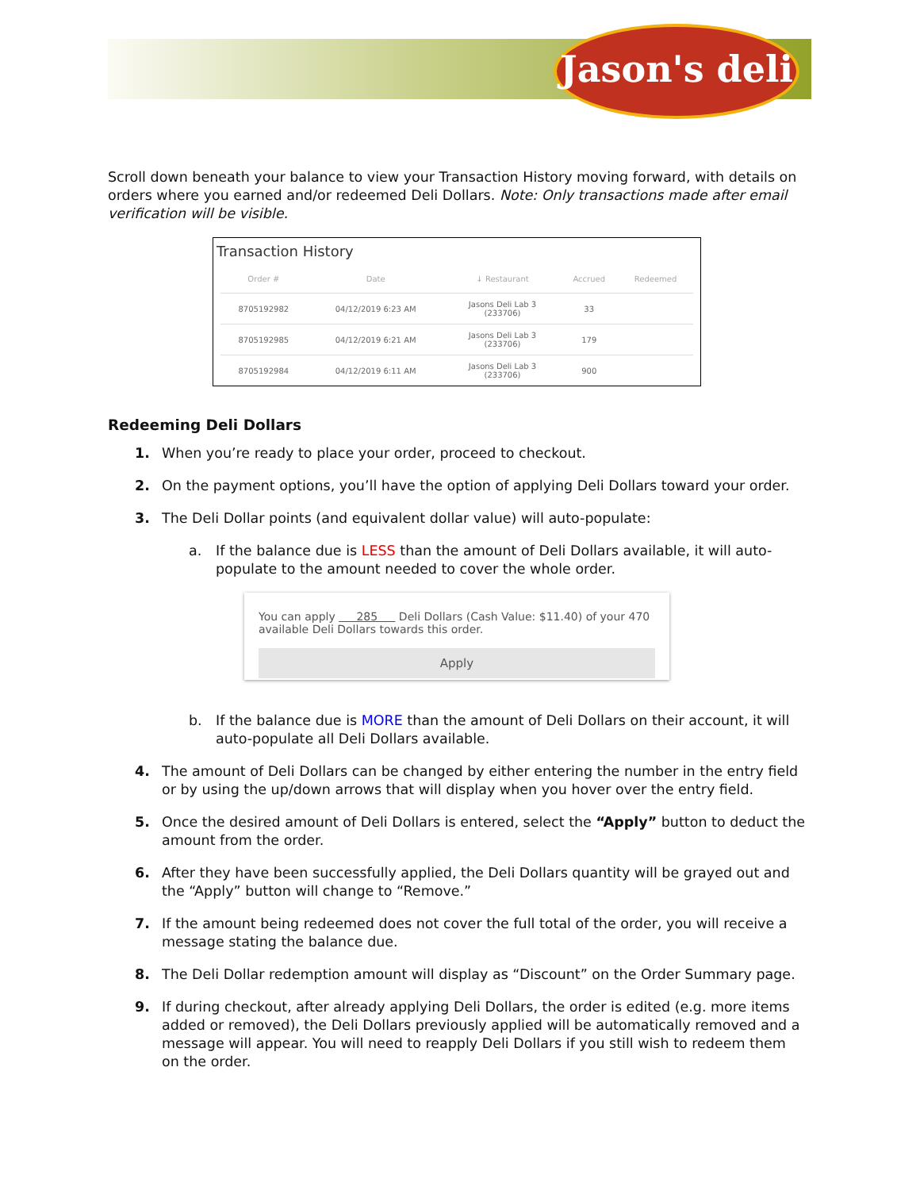Jason's deli
Scroll down beneath your balance to view your Transaction History moving forward, with details on orders where you earned and/or redeemed Deli Dollars. Note: Only transactions made after email verification will be visible.
Transaction History
| Order # | Date | ↓ Restaurant | Accrued | Redeemed |
| --- | --- | --- | --- | --- |
| 8705192982 | 04/12/2019 6:23 AM | Jasons Deli Lab 3 (233706) | 33 | |
| 8705192985 | 04/12/2019 6:21 AM | Jasons Deli Lab 3 (233706) | 179 | |
| 8705192984 | 04/12/2019 6:11 AM | Jasons Deli Lab 3 (233706) | 900 | |
Redeeming Deli Dollars
1. When you’re ready to place your order, proceed to checkout.
2. On the payment options, you’ll have the option of applying Deli Dollars toward your order.
3. The Deli Dollar points (and equivalent dollar value) will auto-populate:
a. If the balance due is LESS than the amount of Deli Dollars available, it will auto-populate to the amount needed to cover the whole order.
You can apply 285 Deli Dollars (Cash Value: $11.40) of your 470 available Deli Dollars towards this order.
Apply
b. If the balance due is MORE than the amount of Deli Dollars on their account, it will auto-populate all Deli Dollars available.
4. The amount of Deli Dollars can be changed by either entering the number in the entry field or by using the up/down arrows that will display when you hover over the entry field.
5. Once the desired amount of Deli Dollars is entered, select the “Apply” button to deduct the amount from the order.
6. After they have been successfully applied, the Deli Dollars quantity will be grayed out and the “Apply” button will change to “Remove.”
7. If the amount being redeemed does not cover the full total of the order, you will receive a message stating the balance due.
8. The Deli Dollar redemption amount will display as “Discount” on the Order Summary page.
9. If during checkout, after already applying Deli Dollars, the order is edited (e.g. more items added or removed), the Deli Dollars previously applied will be automatically removed and a message will appear. You will need to reapply Deli Dollars if you still wish to redeem them on the order.